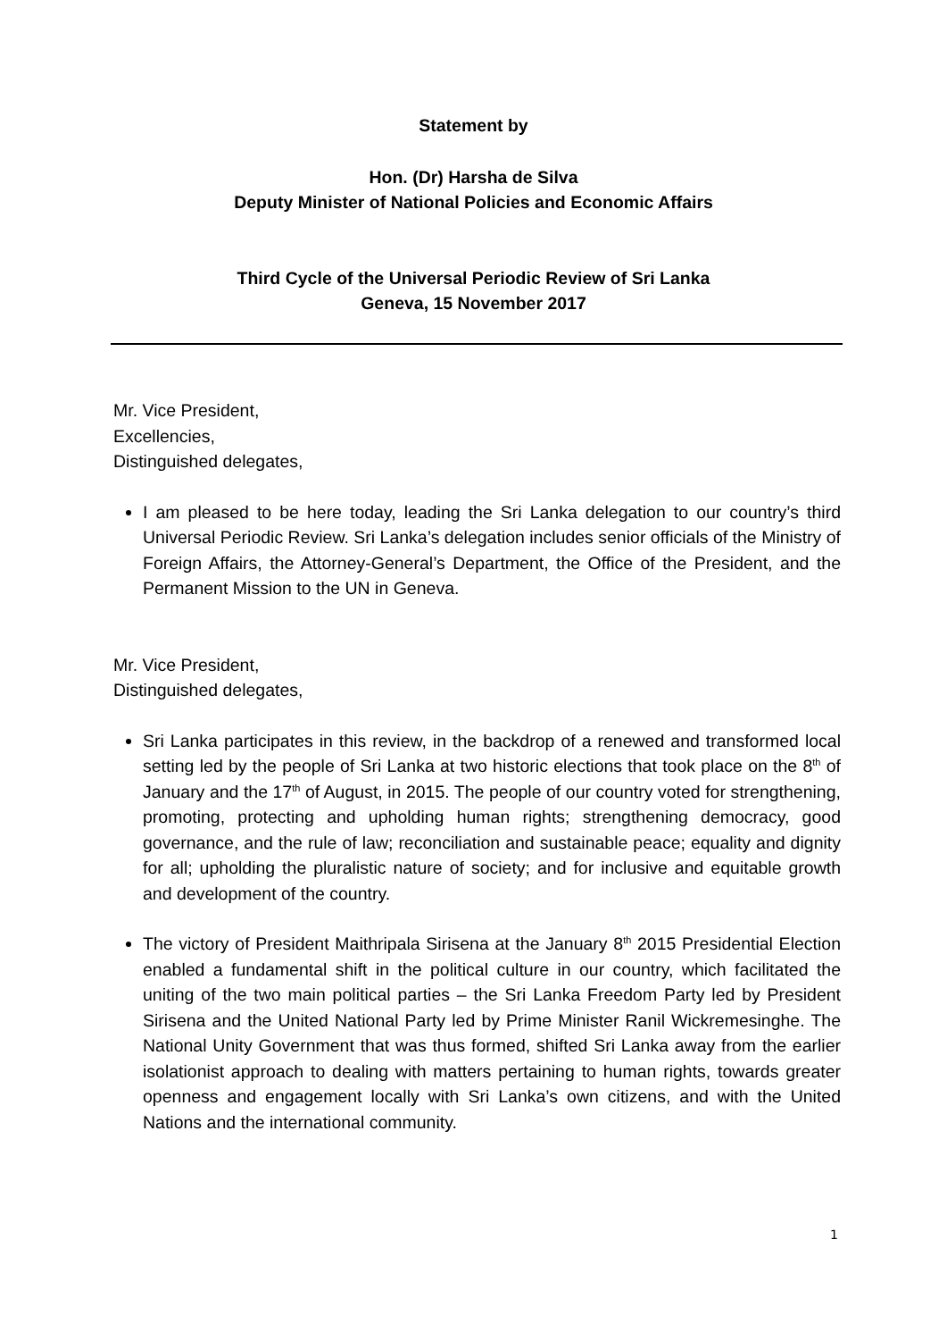Statement by
Hon. (Dr) Harsha de Silva
Deputy Minister of National Policies and Economic Affairs
Third Cycle of the Universal Periodic Review of Sri Lanka
Geneva, 15 November 2017
Mr. Vice President,
Excellencies,
Distinguished delegates,
I am pleased to be here today, leading the Sri Lanka delegation to our country’s third Universal Periodic Review. Sri Lanka’s delegation includes senior officials of the Ministry of Foreign Affairs, the Attorney-General’s Department, the Office of the President, and the Permanent Mission to the UN in Geneva.
Mr. Vice President,
Distinguished delegates,
Sri Lanka participates in this review, in the backdrop of a renewed and transformed local setting led by the people of Sri Lanka at two historic elections that took place on the 8<sup>th</sup> of January and the 17<sup>th</sup> of August, in 2015. The people of our country voted for strengthening, promoting, protecting and upholding human rights; strengthening democracy, good governance, and the rule of law; reconciliation and sustainable peace; equality and dignity for all; upholding the pluralistic nature of society; and for inclusive and equitable growth and development of the country.
The victory of President Maithripala Sirisena at the January 8<sup>th</sup> 2015 Presidential Election enabled a fundamental shift in the political culture in our country, which facilitated the uniting of the two main political parties – the Sri Lanka Freedom Party led by President Sirisena and the United National Party led by Prime Minister Ranil Wickremesinghe. The National Unity Government that was thus formed, shifted Sri Lanka away from the earlier isolationist approach to dealing with matters pertaining to human rights, towards greater openness and engagement locally with Sri Lanka’s own citizens, and with the United Nations and the international community.
1